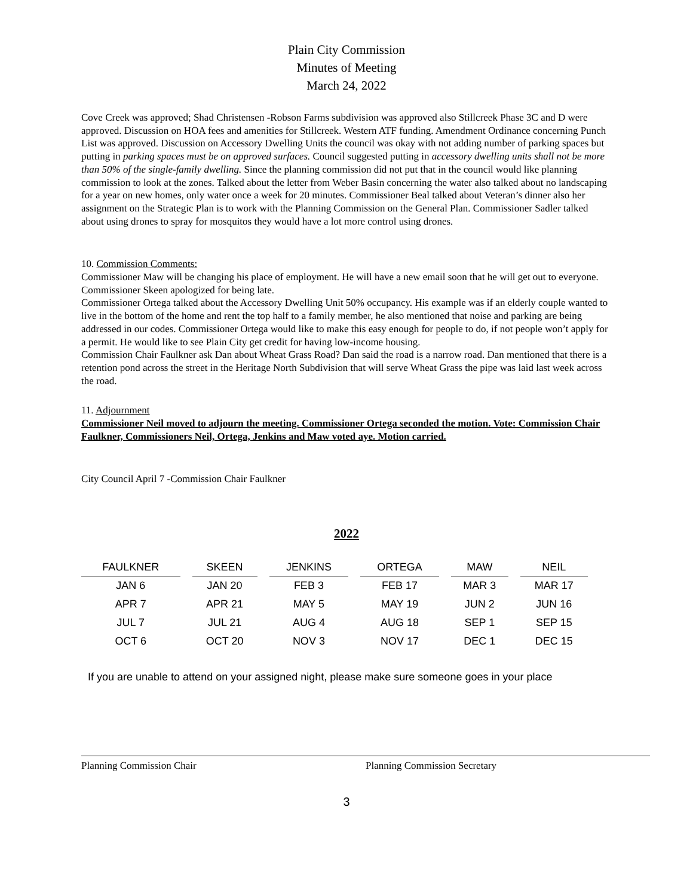Plain City Commission
Minutes of Meeting
March 24, 2022
Cove Creek was approved; Shad Christensen -Robson Farms subdivision was approved also Stillcreek Phase 3C and D were approved. Discussion on HOA fees and amenities for Stillcreek. Western ATF funding. Amendment Ordinance concerning Punch List was approved. Discussion on Accessory Dwelling Units the council was okay with not adding number of parking spaces but putting in parking spaces must be on approved surfaces. Council suggested putting in accessory dwelling units shall not be more than 50% of the single-family dwelling. Since the planning commission did not put that in the council would like planning commission to look at the zones. Talked about the letter from Weber Basin concerning the water also talked about no landscaping for a year on new homes, only water once a week for 20 minutes. Commissioner Beal talked about Veteran’s dinner also her assignment on the Strategic Plan is to work with the Planning Commission on the General Plan. Commissioner Sadler talked about using drones to spray for mosquitos they would have a lot more control using drones.
10. Commission Comments:
Commissioner Maw will be changing his place of employment. He will have a new email soon that he will get out to everyone.
Commissioner Skeen apologized for being late.
Commissioner Ortega talked about the Accessory Dwelling Unit 50% occupancy. His example was if an elderly couple wanted to live in the bottom of the home and rent the top half to a family member, he also mentioned that noise and parking are being addressed in our codes. Commissioner Ortega would like to make this easy enough for people to do, if not people won’t apply for a permit. He would like to see Plain City get credit for having low-income housing.
Commission Chair Faulkner ask Dan about Wheat Grass Road? Dan said the road is a narrow road. Dan mentioned that there is a retention pond across the street in the Heritage North Subdivision that will serve Wheat Grass the pipe was laid last week across the road.
11. Adjournment
Commissioner Neil moved to adjourn the meeting. Commissioner Ortega seconded the motion. Vote: Commission Chair Faulkner, Commissioners Neil, Ortega, Jenkins and Maw voted aye. Motion carried.
City Council April 7 -Commission Chair Faulkner
2022
| FAULKNER | SKEEN | JENKINS | ORTEGA | MAW | NEIL |
| --- | --- | --- | --- | --- | --- |
| JAN 6 | JAN 20 | FEB 3 | FEB 17 | MAR 3 | MAR 17 |
| APR 7 | APR 21 | MAY 5 | MAY 19 | JUN 2 | JUN 16 |
| JUL 7 | JUL 21 | AUG 4 | AUG 18 | SEP 1 | SEP 15 |
| OCT 6 | OCT 20 | NOV 3 | NOV 17 | DEC 1 | DEC 15 |
If you are unable to attend on your assigned night, please make sure someone goes in your place
Planning Commission Chair Planning Commission Secretary
3